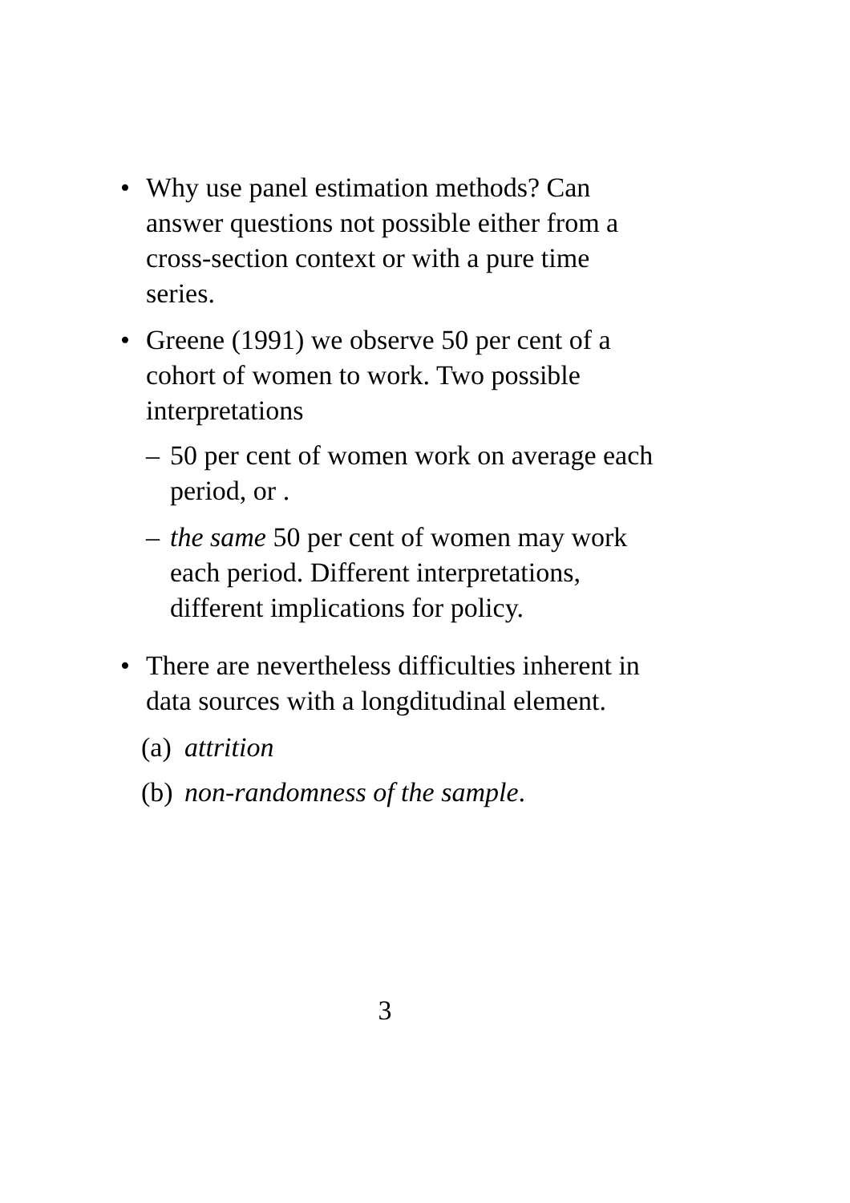• Why use panel estimation methods? Can answer questions not possible either from a cross-section context or with a pure time series.
• Greene (1991) we observe 50 per cent of a cohort of women to work. Two possible interpretations
– 50 per cent of women work on average each period, or .
– the same 50 per cent of women may work each period. Different interpretations, different implications for policy.
• There are nevertheless difficulties inherent in data sources with a longditudinal element.
(a) attrition
(b) non-randomness of the sample.
3